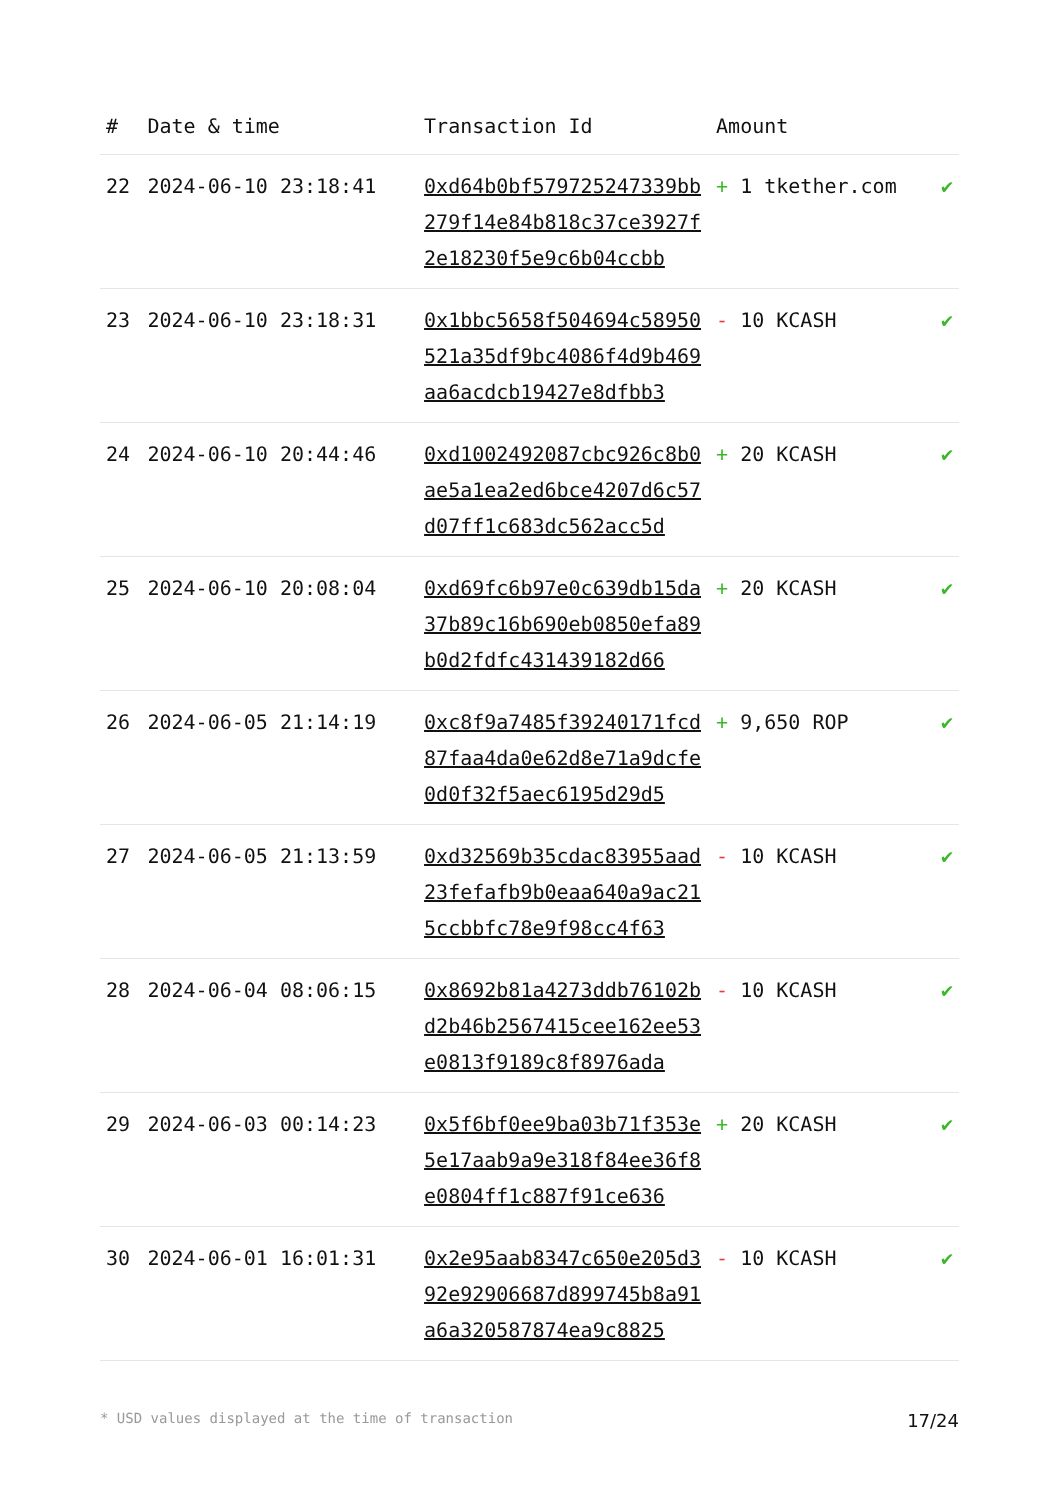| # | Date & time | Transaction Id | Amount | |
| --- | --- | --- | --- | --- |
| 22 | 2024-06-10 23:18:41 | 0xd64b0bf579725247339bb279f14e84b818c37ce3927f2e18230f5e9c6b04ccbb | + 1 tkether.com | ✔ |
| 23 | 2024-06-10 23:18:31 | 0x1bbc5658f504694c58950521a35df9bc4086f4d9b469aa6acdcb19427e8dfbb3 | - 10 KCASH | ✔ |
| 24 | 2024-06-10 20:44:46 | 0xd1002492087cbc926c8b0ae5a1ea2ed6bce4207d6c57d07ff1c683dc562acc5d | + 20 KCASH | ✔ |
| 25 | 2024-06-10 20:08:04 | 0xd69fc6b97e0c639db15da37b89c16b690eb0850efa89b0d2fdfc431439182d66 | + 20 KCASH | ✔ |
| 26 | 2024-06-05 21:14:19 | 0xc8f9a7485f39240171fcd87faa4da0e62d8e71a9dcfe0d0f32f5aec6195d29d5 | + 9,650 ROP | ✔ |
| 27 | 2024-06-05 21:13:59 | 0xd32569b35cdac83955aad23fefafb9b0eaa640a9ac215ccbbfc78e9f98cc4f63 | - 10 KCASH | ✔ |
| 28 | 2024-06-04 08:06:15 | 0x8692b81a4273ddb76102bd2b46b2567415cee162ee53e0813f9189c8f8976ada | - 10 KCASH | ✔ |
| 29 | 2024-06-03 00:14:23 | 0x5f6bf0ee9ba03b71f353e5e17aab9a9e318f84ee36f8e0804ff1c887f91ce636 | + 20 KCASH | ✔ |
| 30 | 2024-06-01 16:01:31 | 0x2e95aab8347c650e205d392e92906687d899745b8a91a6a320587874ea9c8825 | - 10 KCASH | ✔ |
* USD values displayed at the time of transaction 17/24